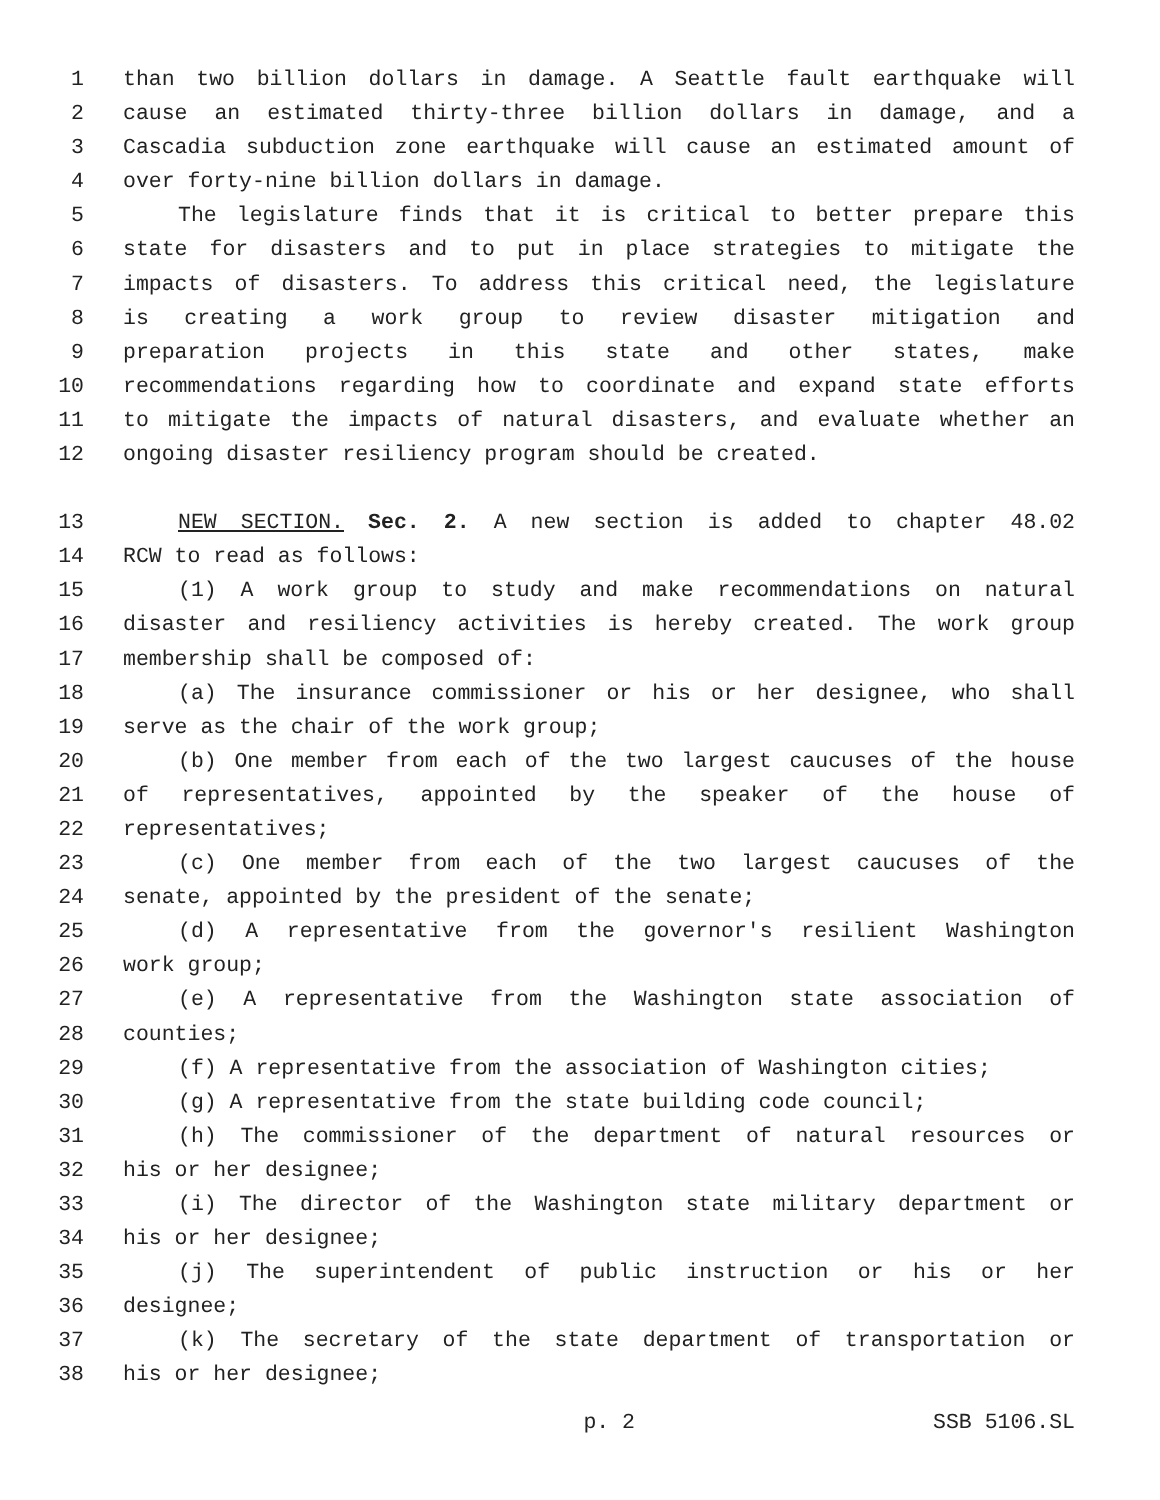1 than two billion dollars in damage. A Seattle fault earthquake will
2 cause an estimated thirty-three billion dollars in damage, and a
3 Cascadia subduction zone earthquake will cause an estimated amount of
4 over forty-nine billion dollars in damage.
5 The legislature finds that it is critical to better prepare this
6 state for disasters and to put in place strategies to mitigate the
7 impacts of disasters. To address this critical need, the legislature
8 is creating a work group to review disaster mitigation and
9 preparation projects in this state and other states, make
10 recommendations regarding how to coordinate and expand state efforts
11 to mitigate the impacts of natural disasters, and evaluate whether an
12 ongoing disaster resiliency program should be created.
13 NEW SECTION. Sec. 2. A new section is added to chapter 48.02
14 RCW to read as follows:
15 (1) A work group to study and make recommendations on natural
16 disaster and resiliency activities is hereby created. The work group
17 membership shall be composed of:
18 (a) The insurance commissioner or his or her designee, who shall
19 serve as the chair of the work group;
20 (b) One member from each of the two largest caucuses of the house
21 of representatives, appointed by the speaker of the house of
22 representatives;
23 (c) One member from each of the two largest caucuses of the
24 senate, appointed by the president of the senate;
25 (d) A representative from the governor's resilient Washington
26 work group;
27 (e) A representative from the Washington state association of
28 counties;
29 (f) A representative from the association of Washington cities;
30 (g) A representative from the state building code council;
31 (h) The commissioner of the department of natural resources or
32 his or her designee;
33 (i) The director of the Washington state military department or
34 his or her designee;
35 (j) The superintendent of public instruction or his or her
36 designee;
37 (k) The secretary of the state department of transportation or
38 his or her designee;
p. 2 SSB 5106.SL